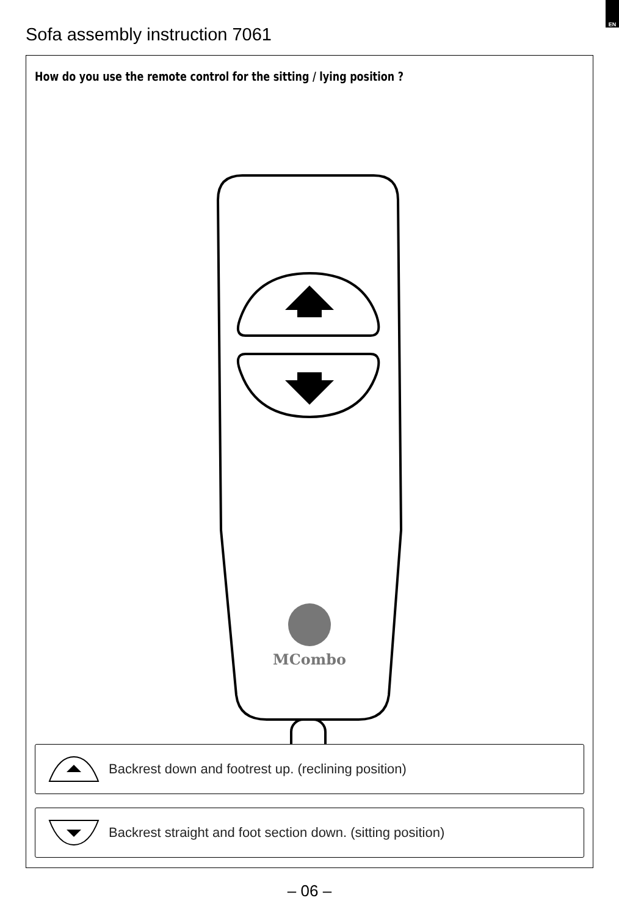EN
Sofa assembly instruction 7061
How do you use the remote control for the sitting / lying position ?
MCombo
Backrest down and footrest up. (reclining position)
Backrest straight and foot section down. (sitting position)
– 06 –